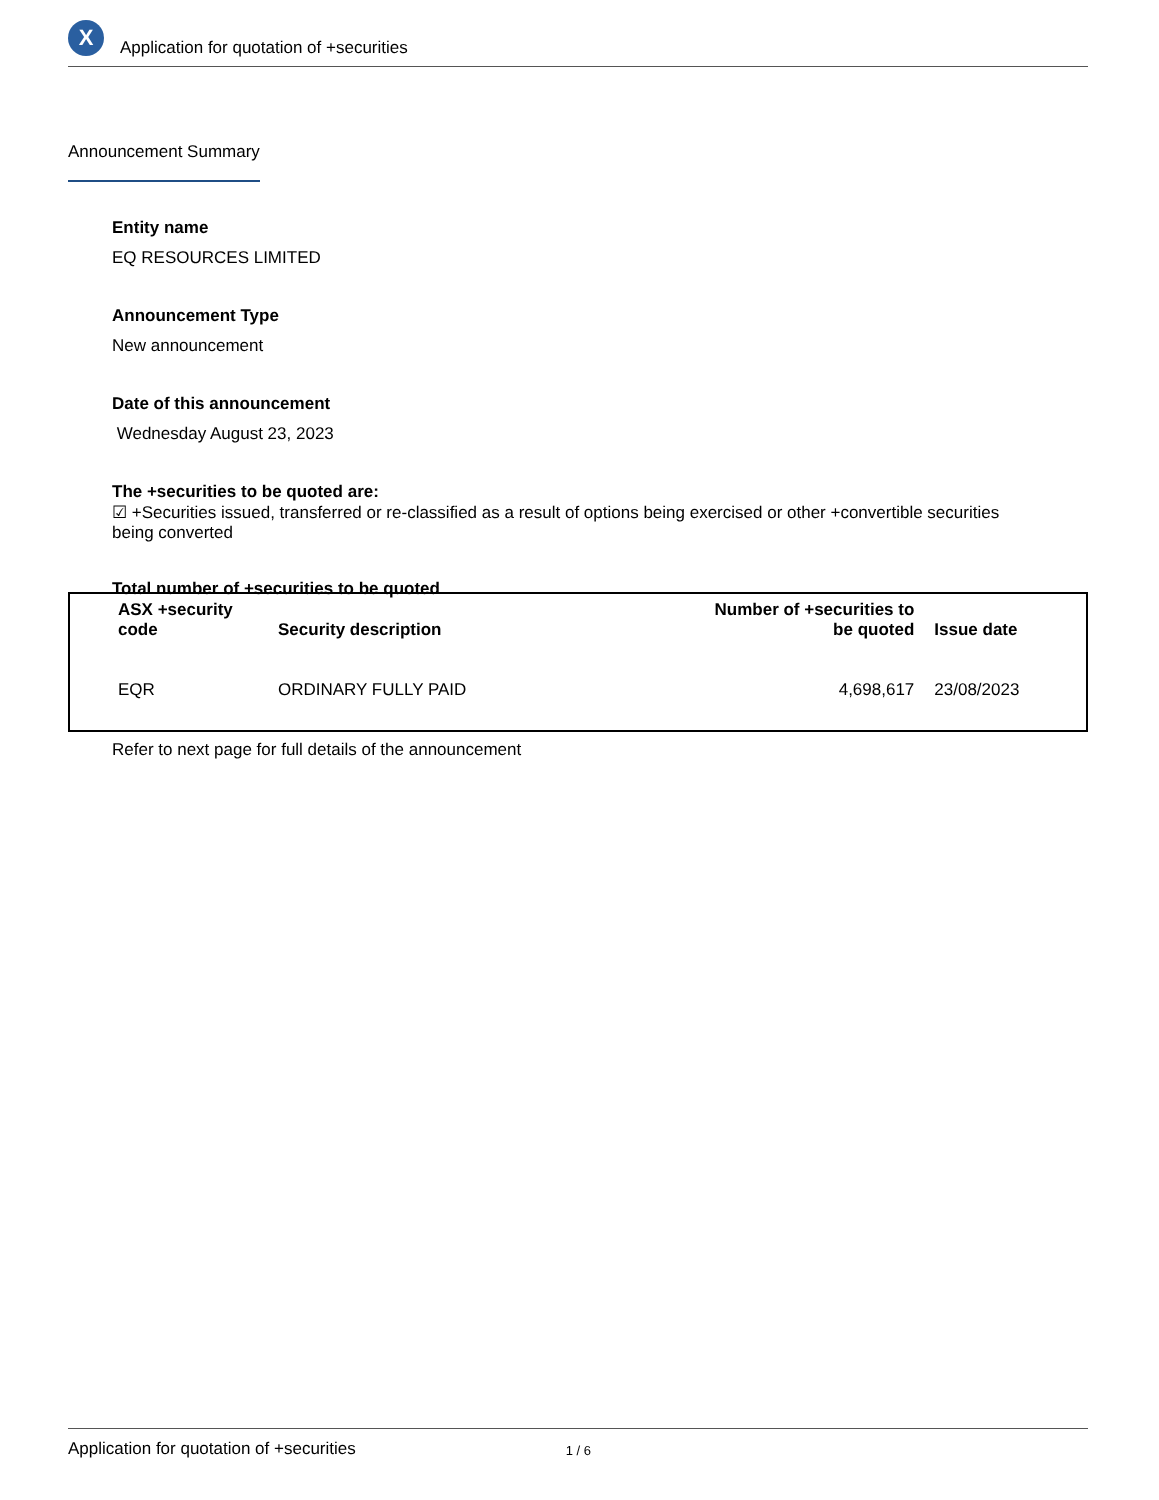X
Application for quotation of +securities
Announcement Summary
Entity name
EQ RESOURCES LIMITED
Announcement Type
New announcement
Date of this announcement
Wednesday August 23, 2023
The +securities to be quoted are:
☑ +Securities issued, transferred or re-classified as a result of options being exercised or other +convertible securities being converted
Total number of +securities to be quoted
| ASX +security code | Security description | Number of +securities to be quoted | Issue date |
| --- | --- | --- | --- |
| EQR | ORDINARY FULLY PAID | 4,698,617 | 23/08/2023 |
Refer to next page for full details of the announcement
Application for quotation of +securities 1 / 6